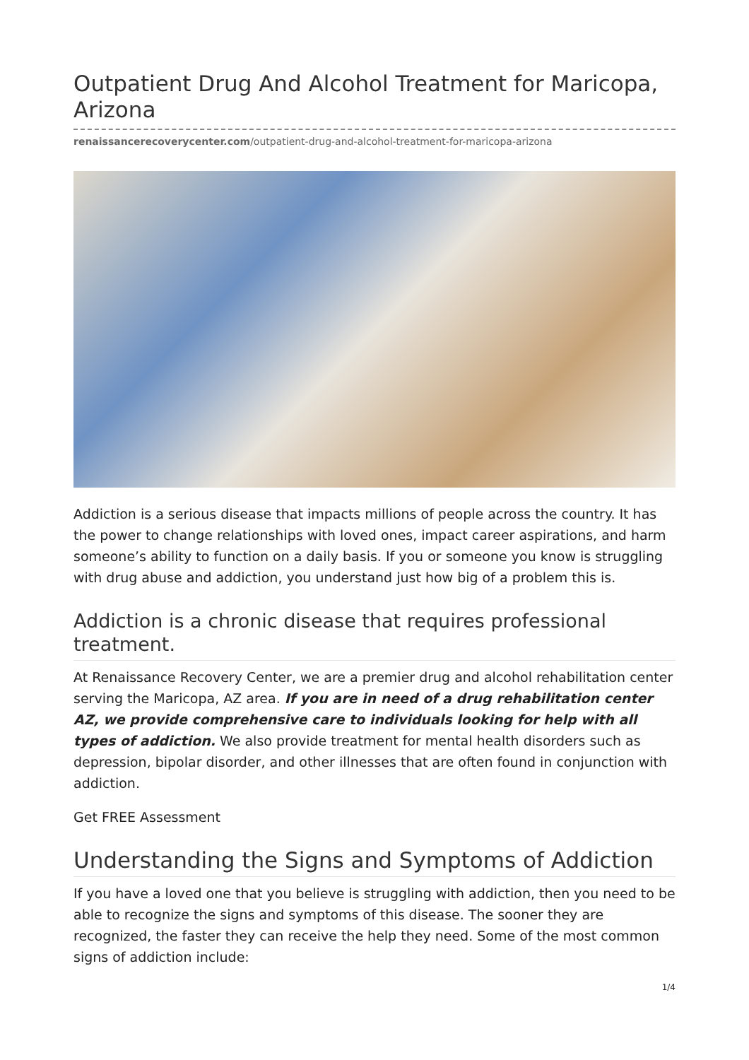Outpatient Drug And Alcohol Treatment for Maricopa, Arizona
renaissancerecoverycenter.com/outpatient-drug-and-alcohol-treatment-for-maricopa-arizona
Addiction is a serious disease that impacts millions of people across the country. It has the power to change relationships with loved ones, impact career aspirations, and harm someone’s ability to function on a daily basis. If you or someone you know is struggling with drug abuse and addiction, you understand just how big of a problem this is.
Addiction is a chronic disease that requires professional treatment.
At Renaissance Recovery Center, we are a premier drug and alcohol rehabilitation center serving the Maricopa, AZ area. If you are in need of a drug rehabilitation center AZ, we provide comprehensive care to individuals looking for help with all types of addiction. We also provide treatment for mental health disorders such as depression, bipolar disorder, and other illnesses that are often found in conjunction with addiction.
Get FREE Assessment
Understanding the Signs and Symptoms of Addiction
If you have a loved one that you believe is struggling with addiction, then you need to be able to recognize the signs and symptoms of this disease. The sooner they are recognized, the faster they can receive the help they need. Some of the most common signs of addiction include:
1/4